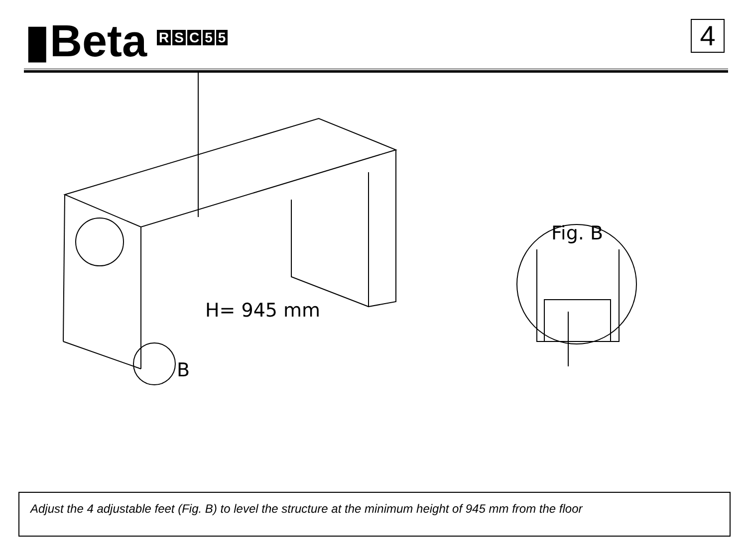▮Beta RSC 55
4
H= 945 mm
B
Fig. B
Adjust the 4 adjustable feet (Fig. B) to level the structure at the minimum height of 945 mm from the floor